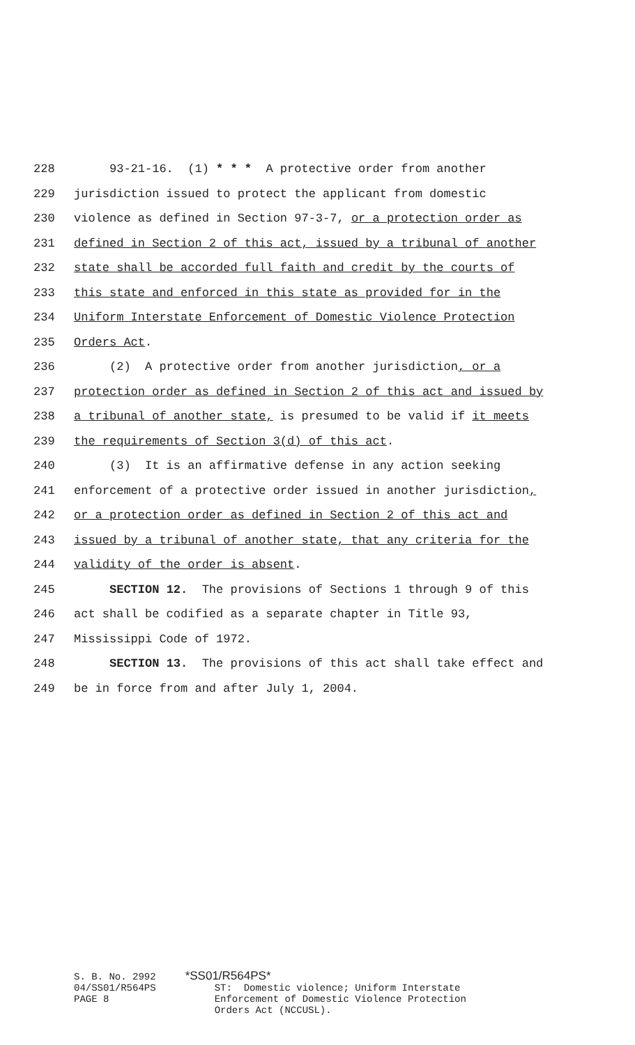228 93-21-16. (1) * * * A protective order from another
229 jurisdiction issued to protect the applicant from domestic
230 violence as defined in Section 97-3-7, or a protection order as
231 defined in Section 2 of this act, issued by a tribunal of another
232 state shall be accorded full faith and credit by the courts of
233 this state and enforced in this state as provided for in the
234 Uniform Interstate Enforcement of Domestic Violence Protection
235 Orders Act.
236 (2) A protective order from another jurisdiction, or a
237 protection order as defined in Section 2 of this act and issued by
238 a tribunal of another state, is presumed to be valid if it meets
239 the requirements of Section 3(d) of this act.
240 (3) It is an affirmative defense in any action seeking
241 enforcement of a protective order issued in another jurisdiction,
242 or a protection order as defined in Section 2 of this act and
243 issued by a tribunal of another state, that any criteria for the
244 validity of the order is absent.
245 SECTION 12. The provisions of Sections 1 through 9 of this
246 act shall be codified as a separate chapter in Title 93,
247 Mississippi Code of 1972.
248 SECTION 13. The provisions of this act shall take effect and
249 be in force from and after July 1, 2004.
S. B. No. 2992 *SS01/R564PS* 04/SS01/R564PS ST: Domestic violence; Uniform Interstate PAGE 8 Enforcement of Domestic Violence Protection Orders Act (NCCUSL).